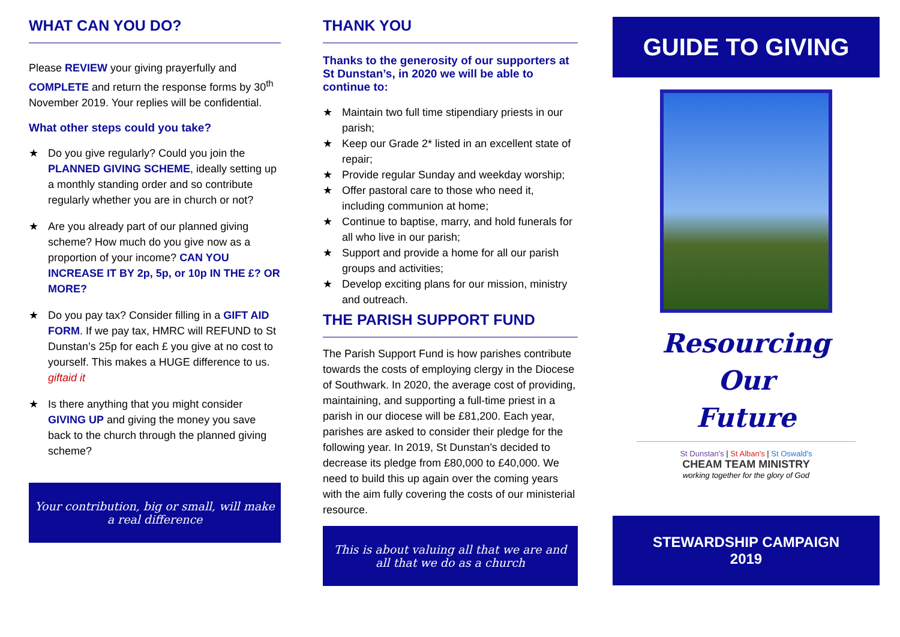WHAT CAN YOU DO?
Please REVIEW your giving prayerfully and COMPLETE and return the response forms by 30<sup>th</sup> November 2019. Your replies will be confidential.
What other steps could you take?
★ Do you give regularly? Could you join the PLANNED GIVING SCHEME, ideally setting up a monthly standing order and so contribute regularly whether you are in church or not?
★ Are you already part of our planned giving scheme? How much do you give now as a proportion of your income? CAN YOU INCREASE IT BY 2p, 5p, or 10p IN THE £? OR MORE?
★ Do you pay tax? Consider filling in a GIFT AID FORM. If we pay tax, HMRC will REFUND to St Dunstan’s 25p for each £ you give at no cost to yourself. This makes a HUGE difference to us. giftaid it
★ Is there anything that you might consider GIVING UP and giving the money you save back to the church through the planned giving scheme?
Your contribution, big or small, will make a real difference
THANK YOU
Thanks to the generosity of our supporters at St Dunstan’s, in 2020 we will be able to continue to:
★ Maintain two full time stipendiary priests in our parish;
★ Keep our Grade 2* listed in an excellent state of repair;
★ Provide regular Sunday and weekday worship;
★ Offer pastoral care to those who need it, including communion at home;
★ Continue to baptise, marry, and hold funerals for all who live in our parish;
★ Support and provide a home for all our parish groups and activities;
★ Develop exciting plans for our mission, ministry and outreach.
THE PARISH SUPPORT FUND
The Parish Support Fund is how parishes contribute towards the costs of employing clergy in the Diocese of Southwark. In 2020, the average cost of providing, maintaining, and supporting a full-time priest in a parish in our diocese will be £81,200. Each year, parishes are asked to consider their pledge for the following year. In 2019, St Dunstan’s decided to decrease its pledge from £80,000 to £40,000. We need to build this up again over the coming years with the aim fully covering the costs of our ministerial resource.
This is about valuing all that we are and all that we do as a church
GUIDE TO GIVING
Resourcing
Our
Future
St Dunstan's | St Alban's | St Oswald's
CHEAM TEAM MINISTRY
working together for the glory of God
STEWARDSHIP CAMPAIGN
2019